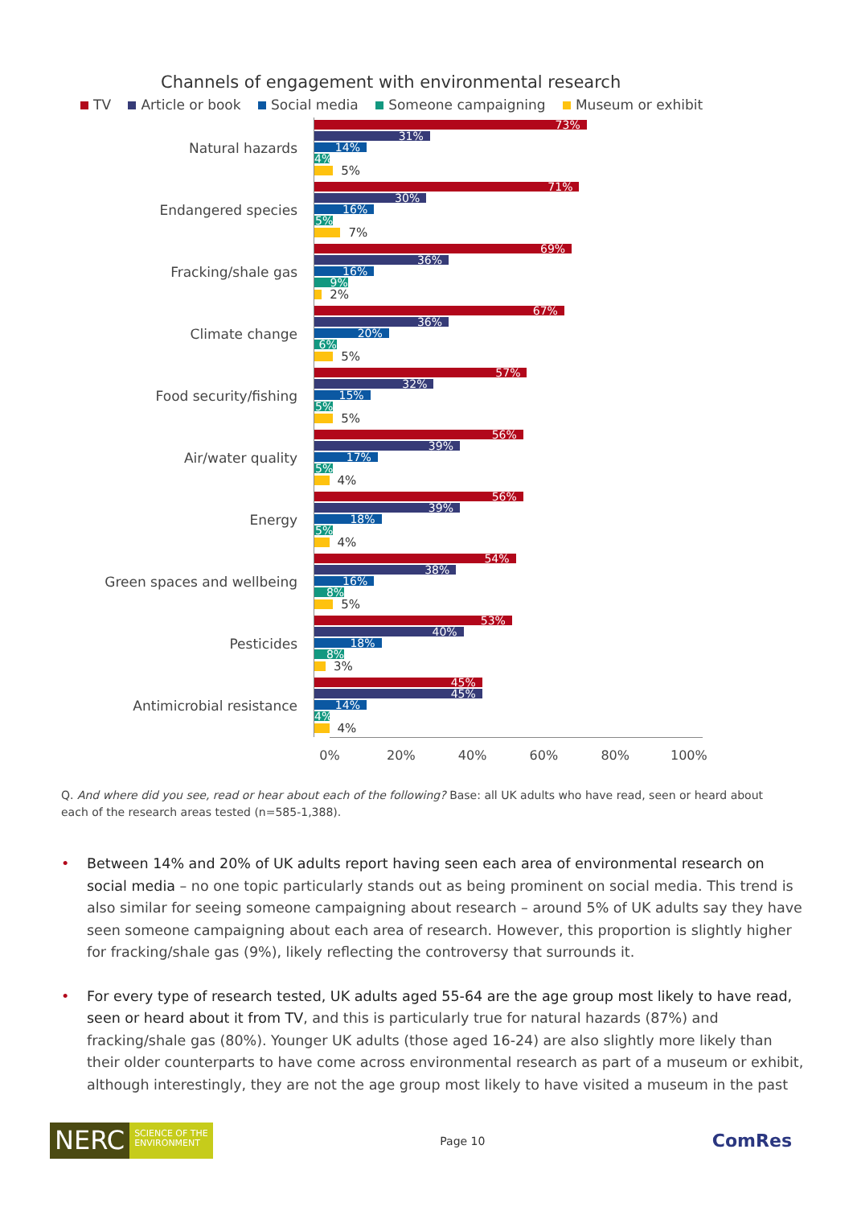Channels of engagement with environmental research
TV Article or book Social media Someone campaigning Museum or exhibit
Natural hazards
73%
31%
14%
4%
5%
Endangered species
71%
30%
16%
5%
7%
Fracking/shale gas
69%
36%
16%
9%
2%
Climate change
67%
36%
20%
6%
5%
Food security/fishing
57%
32%
15%
5%
5%
Air/water quality
56%
39%
17%
5%
4%
Energy
56%
39%
18%
5%
4%
Green spaces and wellbeing
54%
38%
16%
8%
5%
Pesticides
53%
40%
18%
8%
3%
Antimicrobial resistance
45%
45%
14%
4%
4%
0% 20% 40% 60% 80% 100%
Q. And where did you see, read or hear about each of the following? Base: all UK adults who have read, seen or heard about each of the research areas tested (n=585-1,388).
• Between 14% and 20% of UK adults report having seen each area of environmental research on social media – no one topic particularly stands out as being prominent on social media. This trend is also similar for seeing someone campaigning about research – around 5% of UK adults say they have seen someone campaigning about each area of research. However, this proportion is slightly higher for fracking/shale gas (9%), likely reflecting the controversy that surrounds it.
• For every type of research tested, UK adults aged 55-64 are the age group most likely to have read, seen or heard about it from TV, and this is particularly true for natural hazards (87%) and fracking/shale gas (80%). Younger UK adults (those aged 16-24) are also slightly more likely than their older counterparts to have come across environmental research as part of a museum or exhibit, although interestingly, they are not the age group most likely to have visited a museum in the past
NERC
SCIENCE OF THE
ENVIRONMENT
Page 10
ComRes